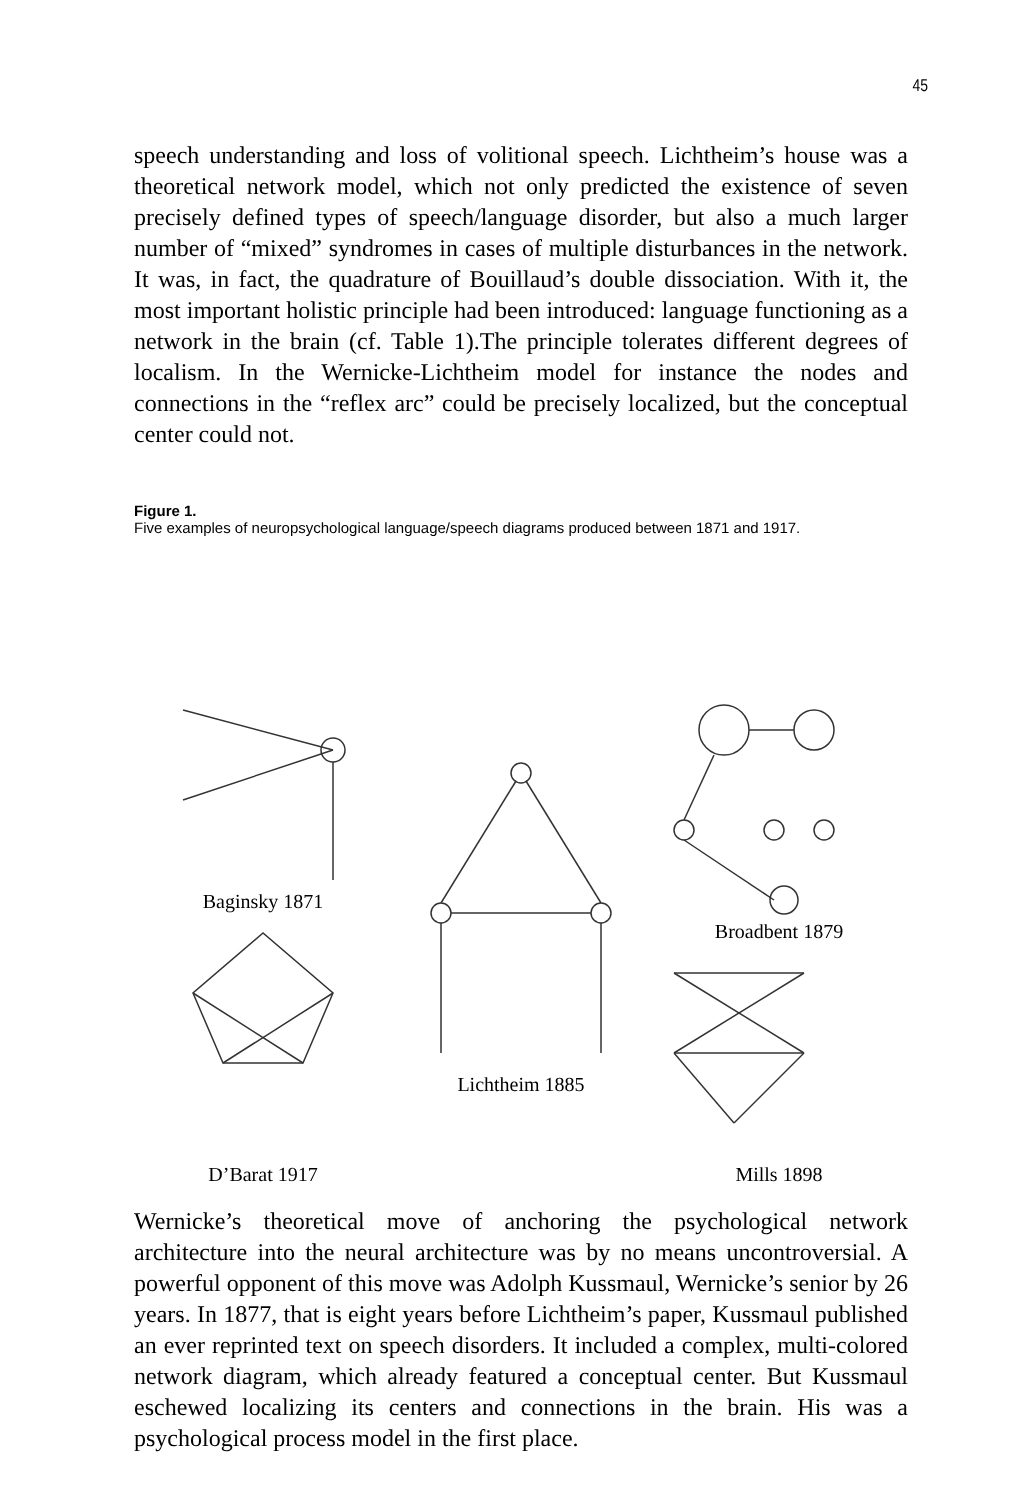45
speech understanding and loss of volitional speech. Lichtheim’s house was a theoretical network model, which not only predicted the existence of seven precisely defined types of speech/language disorder, but also a much larger number of “mixed” syndromes in cases of multiple disturbances in the network. It was, in fact, the quadrature of Bouillaud’s double dissociation. With it, the most important holistic principle had been introduced: language functioning as a network in the brain (cf. Table 1).The principle tolerates different degrees of localism. In the Wernicke-Lichtheim model for instance the nodes and connections in the “reflex arc” could be precisely localized, but the conceptual center could not.
Figure 1.
Five examples of neuropsychological language/speech diagrams produced between 1871 and 1917.
Baginsky 1871 D’Barat 1917
Lichtheim 1885
Broadbent 1879 Mills 1898
Wernicke’s theoretical move of anchoring the psychological network architecture into the neural architecture was by no means uncontroversial. A powerful opponent of this move was Adolph Kussmaul, Wernicke’s senior by 26 years. In 1877, that is eight years before Lichtheim’s paper, Kussmaul published an ever reprinted text on speech disorders. It included a complex, multi-colored network diagram, which already featured a conceptual center. But Kussmaul eschewed localizing its centers and connections in the brain. His was a psychological process model in the first place.